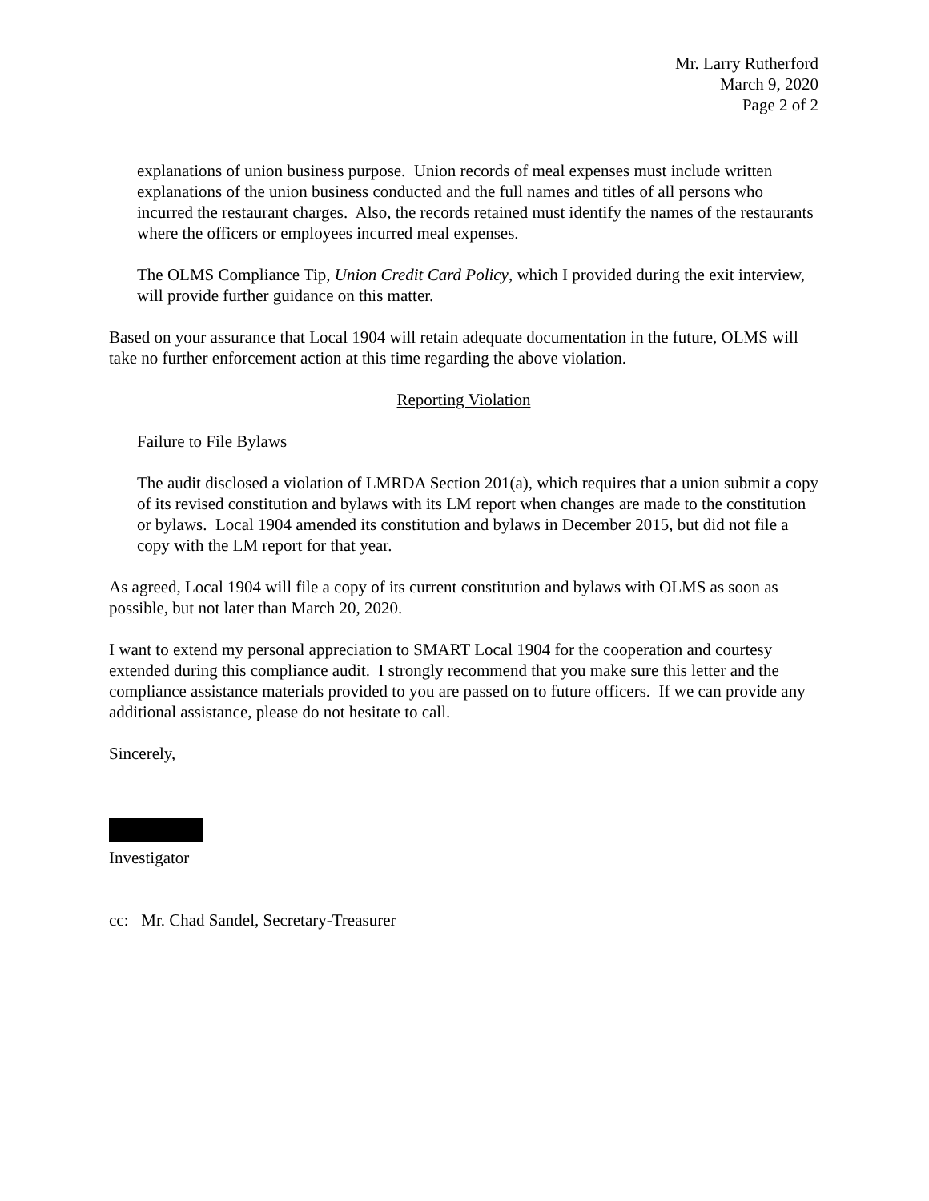Mr. Larry Rutherford
March 9, 2020
Page 2 of 2
explanations of union business purpose. Union records of meal expenses must include written explanations of the union business conducted and the full names and titles of all persons who incurred the restaurant charges. Also, the records retained must identify the names of the restaurants where the officers or employees incurred meal expenses.
The OLMS Compliance Tip, Union Credit Card Policy, which I provided during the exit interview, will provide further guidance on this matter.
Based on your assurance that Local 1904 will retain adequate documentation in the future, OLMS will take no further enforcement action at this time regarding the above violation.
Reporting Violation
Failure to File Bylaws
The audit disclosed a violation of LMRDA Section 201(a), which requires that a union submit a copy of its revised constitution and bylaws with its LM report when changes are made to the constitution or bylaws. Local 1904 amended its constitution and bylaws in December 2015, but did not file a copy with the LM report for that year.
As agreed, Local 1904 will file a copy of its current constitution and bylaws with OLMS as soon as possible, but not later than March 20, 2020.
I want to extend my personal appreciation to SMART Local 1904 for the cooperation and courtesy extended during this compliance audit. I strongly recommend that you make sure this letter and the compliance assistance materials provided to you are passed on to future officers. If we can provide any additional assistance, please do not hesitate to call.
Sincerely,
Investigator
cc: Mr. Chad Sandel, Secretary-Treasurer